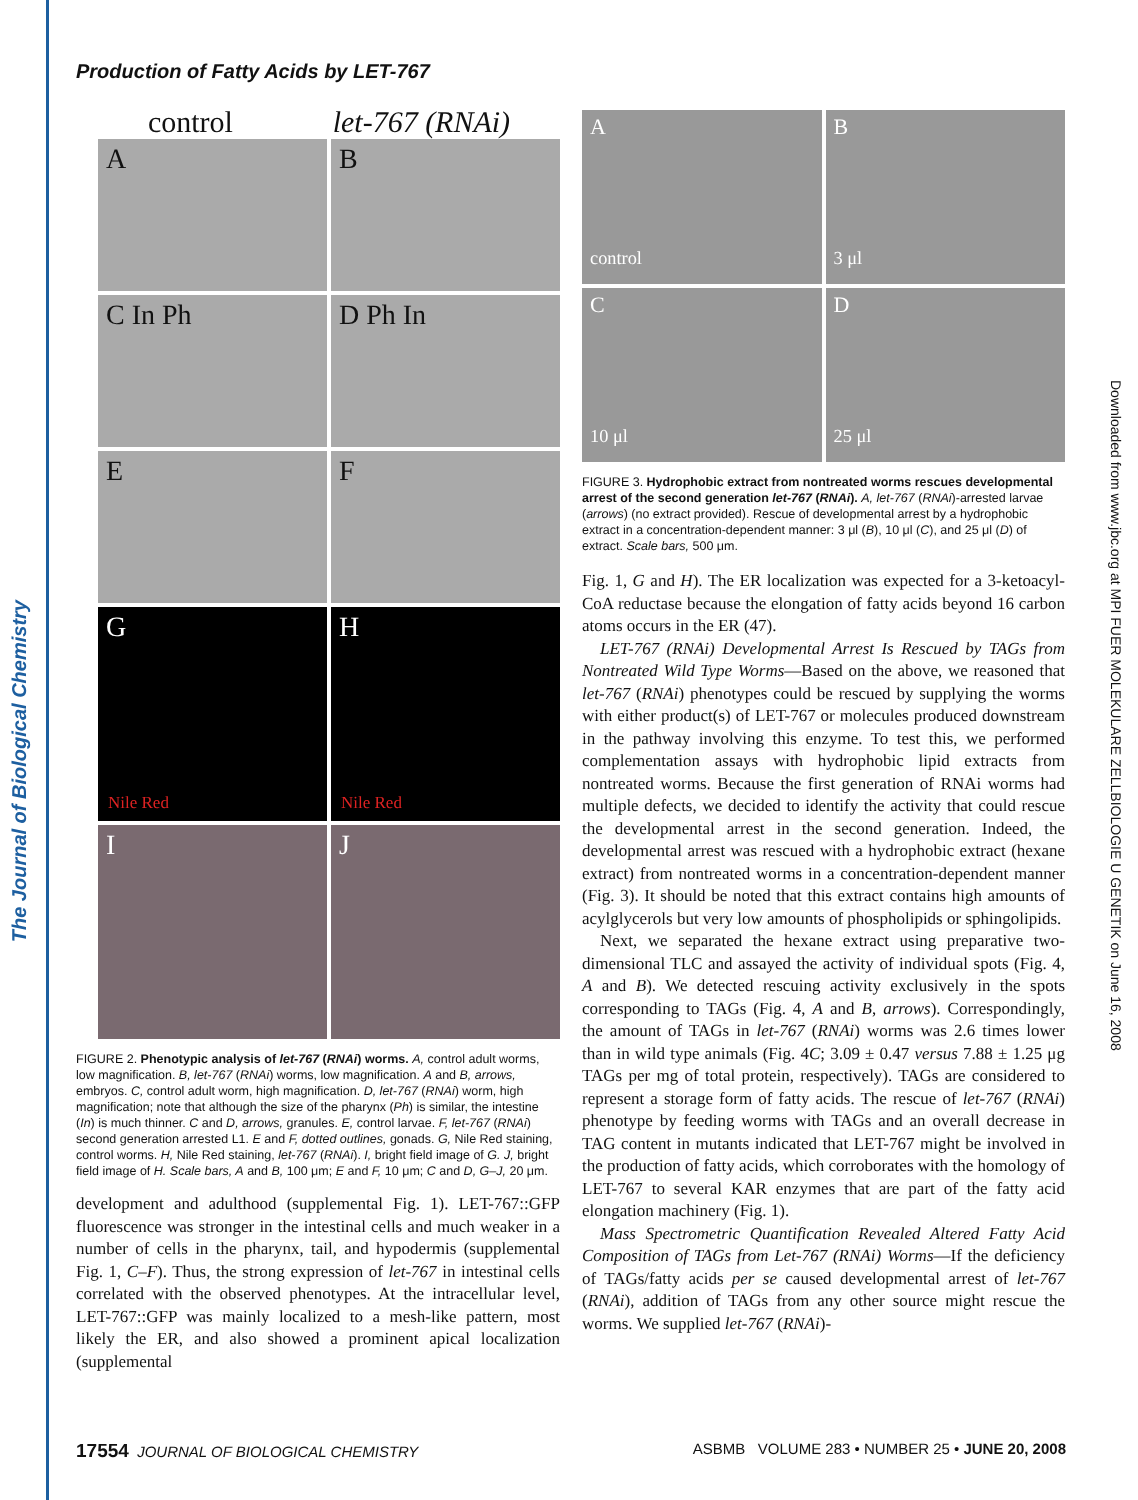The Journal of Biological Chemistry
Downloaded from www.jbc.org at MPI FUER MOLEKULARE ZELLBIOLOGIE U GENETIK on June 16, 2008
Production of Fatty Acids by LET-767
control let-767 (RNAi)
A
B
C In Ph
D Ph In
E
F
G
Nile Red
H
Nile Red
I
J
FIGURE 2. Phenotypic analysis of let-767 (RNAi) worms. A, control adult worms, low magnification. B, let-767 (RNAi) worms, low magnification. A and B, arrows, embryos. C, control adult worm, high magnification. D, let-767 (RNAi) worm, high magnification; note that although the size of the pharynx (Ph) is similar, the intestine (In) is much thinner. C and D, arrows, granules. E, control larvae. F, let-767 (RNAi) second generation arrested L1. E and F, dotted outlines, gonads. G, Nile Red staining, control worms. H, Nile Red staining, let-767 (RNAi). I, bright field image of G. J, bright field image of H. Scale bars, A and B, 100 μm; E and F, 10 μm; C and D, G–J, 20 μm.
development and adulthood (supplemental Fig. 1). LET-767::GFP fluorescence was stronger in the intestinal cells and much weaker in a number of cells in the pharynx, tail, and hypodermis (supplemental Fig. 1, C–F). Thus, the strong expression of let-767 in intestinal cells correlated with the observed phenotypes. At the intracellular level, LET-767::GFP was mainly localized to a mesh-like pattern, most likely the ER, and also showed a prominent apical localization (supplemental
A
control
B
3 μl
C
10 μl
D
25 μl
FIGURE 3. Hydrophobic extract from nontreated worms rescues developmental arrest of the second generation let-767 (RNAi). A, let-767 (RNAi)-arrested larvae (arrows) (no extract provided). Rescue of developmental arrest by a hydrophobic extract in a concentration-dependent manner: 3 μl (B), 10 μl (C), and 25 μl (D) of extract. Scale bars, 500 μm.
Fig. 1, G and H). The ER localization was expected for a 3-ketoacyl-CoA reductase because the elongation of fatty acids beyond 16 carbon atoms occurs in the ER (47).
LET-767 (RNAi) Developmental Arrest Is Rescued by TAGs from Nontreated Wild Type Worms—Based on the above, we reasoned that let-767 (RNAi) phenotypes could be rescued by supplying the worms with either product(s) of LET-767 or molecules produced downstream in the pathway involving this enzyme. To test this, we performed complementation assays with hydrophobic lipid extracts from nontreated worms. Because the first generation of RNAi worms had multiple defects, we decided to identify the activity that could rescue the developmental arrest in the second generation. Indeed, the developmental arrest was rescued with a hydrophobic extract (hexane extract) from nontreated worms in a concentration-dependent manner (Fig. 3). It should be noted that this extract contains high amounts of acylglycerols but very low amounts of phospholipids or sphingolipids.
Next, we separated the hexane extract using preparative two-dimensional TLC and assayed the activity of individual spots (Fig. 4, A and B). We detected rescuing activity exclusively in the spots corresponding to TAGs (Fig. 4, A and B, arrows). Correspondingly, the amount of TAGs in let-767 (RNAi) worms was 2.6 times lower than in wild type animals (Fig. 4C; 3.09 ± 0.47 versus 7.88 ± 1.25 μg TAGs per mg of total protein, respectively). TAGs are considered to represent a storage form of fatty acids. The rescue of let-767 (RNAi) phenotype by feeding worms with TAGs and an overall decrease in TAG content in mutants indicated that LET-767 might be involved in the production of fatty acids, which corroborates with the homology of LET-767 to several KAR enzymes that are part of the fatty acid elongation machinery (Fig. 1).
Mass Spectrometric Quantification Revealed Altered Fatty Acid Composition of TAGs from Let-767 (RNAi) Worms—If the deficiency of TAGs/fatty acids per se caused developmental arrest of let-767 (RNAi), addition of TAGs from any other source might rescue the worms. We supplied let-767 (RNAi)-
17554 JOURNAL OF BIOLOGICAL CHEMISTRY ASBMB VOLUME 283 • NUMBER 25 • JUNE 20, 2008